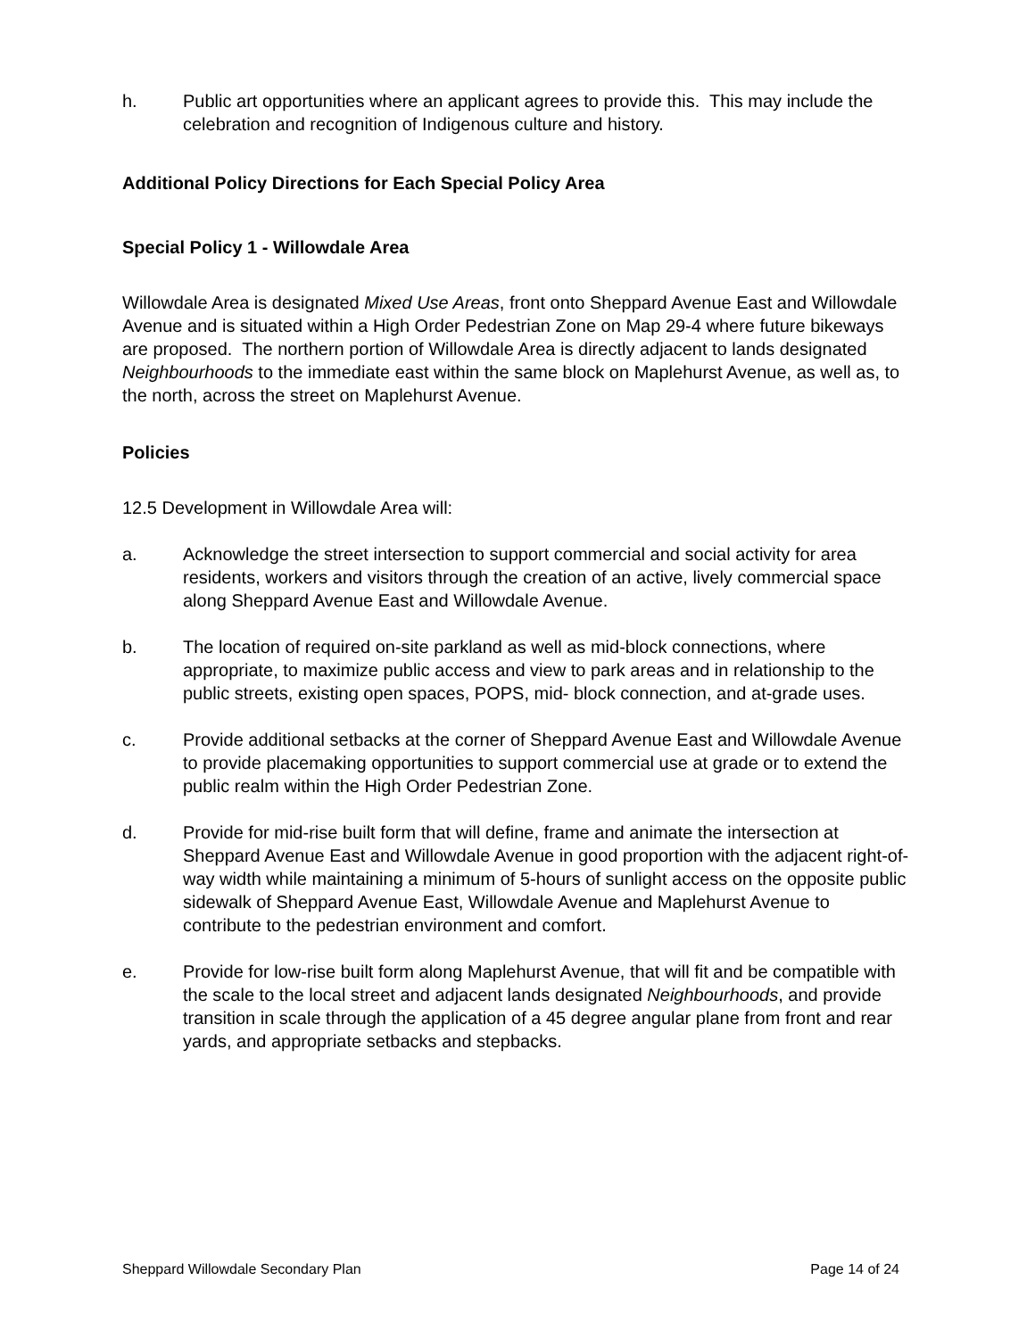h. Public art opportunities where an applicant agrees to provide this. This may include the celebration and recognition of Indigenous culture and history.
Additional Policy Directions for Each Special Policy Area
Special Policy 1 - Willowdale Area
Willowdale Area is designated Mixed Use Areas, front onto Sheppard Avenue East and Willowdale Avenue and is situated within a High Order Pedestrian Zone on Map 29-4 where future bikeways are proposed. The northern portion of Willowdale Area is directly adjacent to lands designated Neighbourhoods to the immediate east within the same block on Maplehurst Avenue, as well as, to the north, across the street on Maplehurst Avenue.
Policies
12.5 Development in Willowdale Area will:
a. Acknowledge the street intersection to support commercial and social activity for area residents, workers and visitors through the creation of an active, lively commercial space along Sheppard Avenue East and Willowdale Avenue.
b. The location of required on-site parkland as well as mid-block connections, where appropriate, to maximize public access and view to park areas and in relationship to the public streets, existing open spaces, POPS, mid- block connection, and at-grade uses.
c. Provide additional setbacks at the corner of Sheppard Avenue East and Willowdale Avenue to provide placemaking opportunities to support commercial use at grade or to extend the public realm within the High Order Pedestrian Zone.
d. Provide for mid-rise built form that will define, frame and animate the intersection at Sheppard Avenue East and Willowdale Avenue in good proportion with the adjacent right-of-way width while maintaining a minimum of 5-hours of sunlight access on the opposite public sidewalk of Sheppard Avenue East, Willowdale Avenue and Maplehurst Avenue to contribute to the pedestrian environment and comfort.
e. Provide for low-rise built form along Maplehurst Avenue, that will fit and be compatible with the scale to the local street and adjacent lands designated Neighbourhoods, and provide transition in scale through the application of a 45 degree angular plane from front and rear yards, and appropriate setbacks and stepbacks.
Sheppard Willowdale Secondary Plan Page 14 of 24